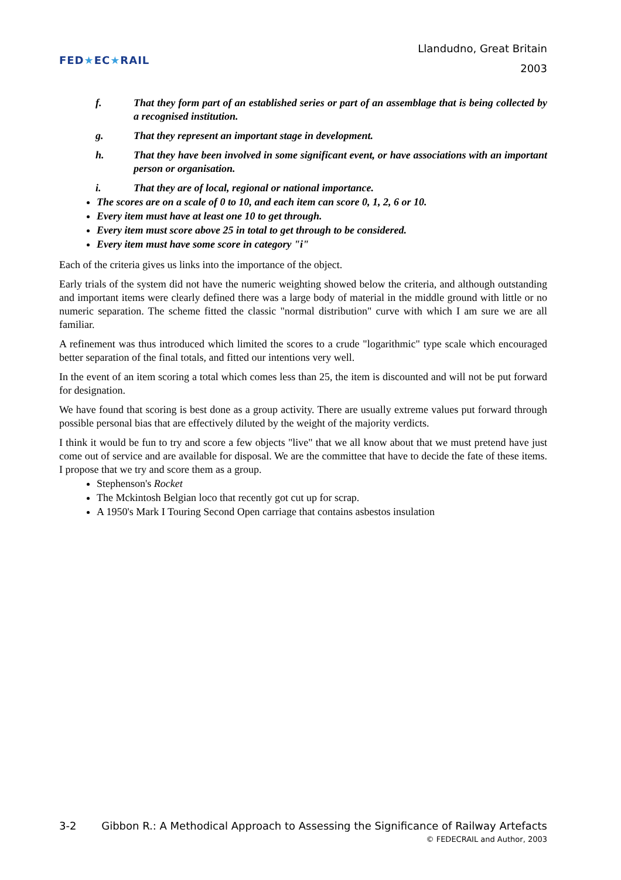FED★EC★RAIL
Llandudno, Great Britain
2003
f. That they form part of an established series or part of an assemblage that is being collected by a recognised institution.
g. That they represent an important stage in development.
h. That they have been involved in some significant event, or have associations with an important person or organisation.
i. That they are of local, regional or national importance.
The scores are on a scale of 0 to 10, and each item can score 0, 1, 2, 6 or 10.
Every item must have at least one 10 to get through.
Every item must score above 25 in total to get through to be considered.
Every item must have some score in category "i"
Each of the criteria gives us links into the importance of the object.
Early trials of the system did not have the numeric weighting showed below the criteria, and although outstanding and important items were clearly defined there was a large body of material in the middle ground with little or no numeric separation. The scheme fitted the classic "normal distribution" curve with which I am sure we are all familiar.
A refinement was thus introduced which limited the scores to a crude "logarithmic" type scale which encouraged better separation of the final totals, and fitted our intentions very well.
In the event of an item scoring a total which comes less than 25, the item is discounted and will not be put forward for designation.
We have found that scoring is best done as a group activity. There are usually extreme values put forward through possible personal bias that are effectively diluted by the weight of the majority verdicts.
I think it would be fun to try and score a few objects "live" that we all know about that we must pretend have just come out of service and are available for disposal. We are the committee that have to decide the fate of these items. I propose that we try and score them as a group.
Stephenson's Rocket
The Mckintosh Belgian loco that recently got cut up for scrap.
A 1950's Mark I Touring Second Open carriage that contains asbestos insulation
3-2 Gibbon R.: A Methodical Approach to Assessing the Significance of Railway Artefacts
© FEDECRAIL and Author, 2003